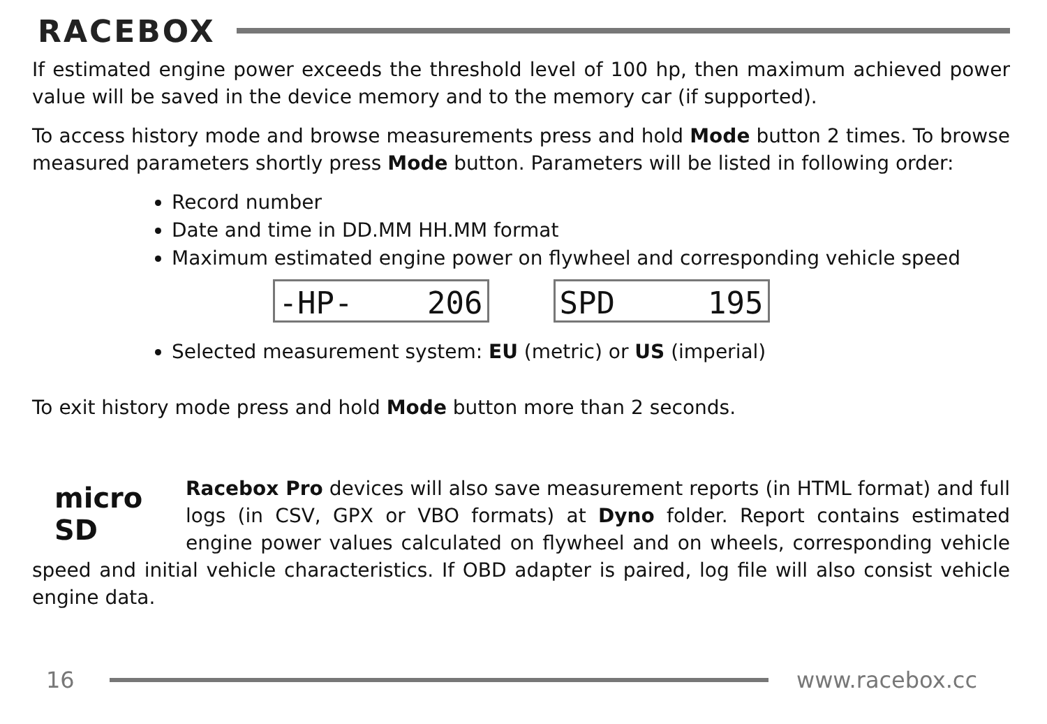RACEBOX
If estimated engine power exceeds the threshold level of 100 hp, then maximum achieved power value will be saved in the device memory and to the memory car (if supported).
To access history mode and browse measurements press and hold Mode button 2 times. To browse measured parameters shortly press Mode button. Parameters will be listed in following order:
Record number
Date and time in DD.MM HH.MM format
Maximum estimated engine power on flywheel and corresponding vehicle speed
-HP- 206 SPD 195
Selected measurement system: EU (metric) or US (imperial)
To exit history mode press and hold Mode button more than 2 seconds.
micro SD
Racebox Pro devices will also save measurement reports (in HTML format) and full logs (in CSV, GPX or VBO formats) at Dyno folder. Report contains estimated engine power values calculated on flywheel and on wheels, corresponding vehicle speed and initial vehicle characteristics. If OBD adapter is paired, log file will also consist vehicle engine data.
16 www.racebox.cc